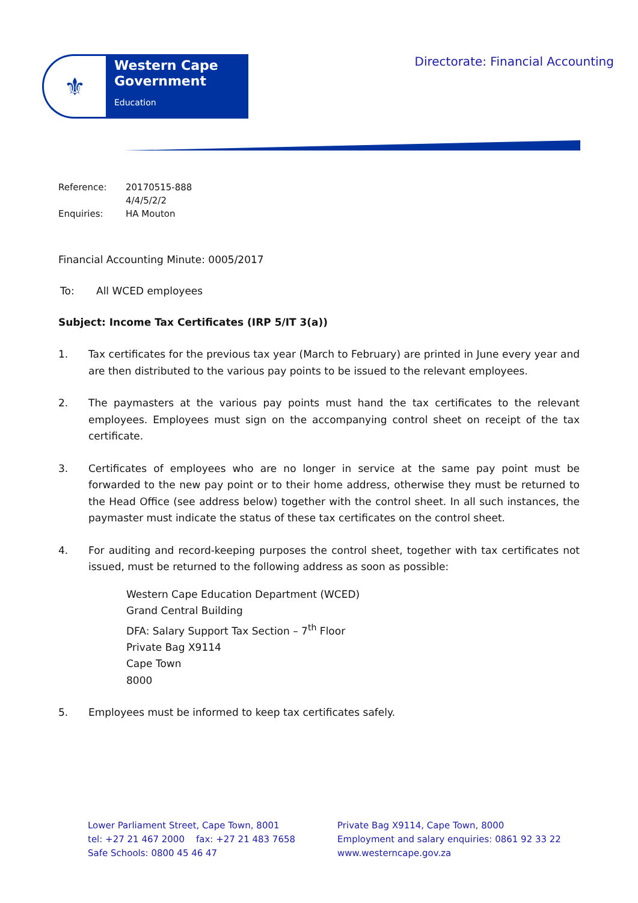⚜
Western Cape Government
Education
Directorate: Financial Accounting
| Reference: | 20170515-888 |
| | 4/4/5/2/2 |
| Enquiries: | HA Mouton |
Financial Accounting Minute: 0005/2017
To: All WCED employees
Subject: Income Tax Certificates (IRP 5/IT 3(a))
1. Tax certificates for the previous tax year (March to February) are printed in June every year and are then distributed to the various pay points to be issued to the relevant employees.
2. The paymasters at the various pay points must hand the tax certificates to the relevant employees. Employees must sign on the accompanying control sheet on receipt of the tax certificate.
3. Certificates of employees who are no longer in service at the same pay point must be forwarded to the new pay point or to their home address, otherwise they must be returned to the Head Office (see address below) together with the control sheet. In all such instances, the paymaster must indicate the status of these tax certificates on the control sheet.
4. For auditing and record-keeping purposes the control sheet, together with tax certificates not issued, must be returned to the following address as soon as possible:
Western Cape Education Department (WCED)
Grand Central Building
DFA: Salary Support Tax Section – 7<sup>th</sup> Floor
Private Bag X9114
Cape Town
8000
5. Employees must be informed to keep tax certificates safely.
Lower Parliament Street, Cape Town, 8001
tel: +27 21 467 2000 fax: +27 21 483 7658
Safe Schools: 0800 45 46 47
Private Bag X9114, Cape Town, 8000
Employment and salary enquiries: 0861 92 33 22
www.westerncape.gov.za